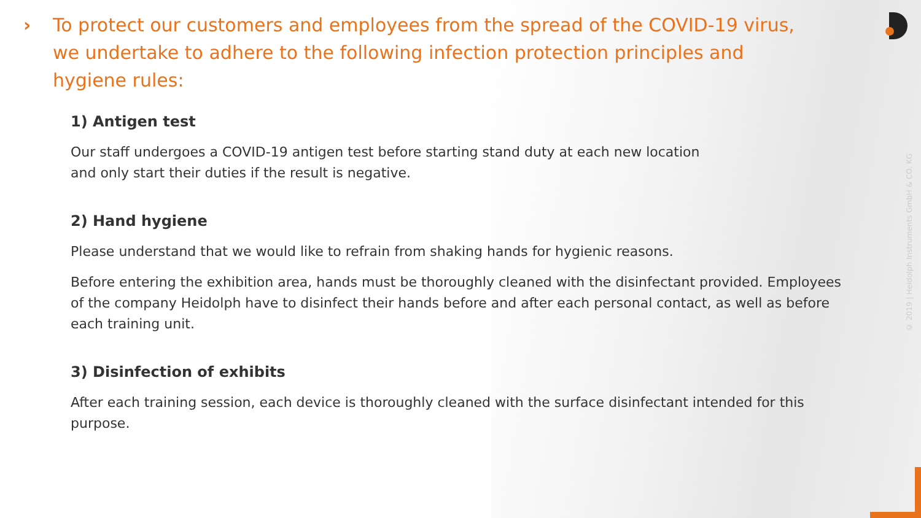› To protect our customers and employees from the spread of the COVID-19 virus, we undertake to adhere to the following infection protection principles and hygiene rules:
1) Antigen test
Our staff undergoes a COVID-19 antigen test before starting stand duty at each new location
and only start their duties if the result is negative.
2) Hand hygiene
Please understand that we would like to refrain from shaking hands for hygienic reasons.
Before entering the exhibition area, hands must be thoroughly cleaned with the disinfectant provided. Employees of the company Heidolph have to disinfect their hands before and after each personal contact, as well as before each training unit.
3) Disinfection of exhibits
After each training session, each device is thoroughly cleaned with the surface disinfectant intended for this purpose.
© 2019 | Heidolph Instruments GmbH & CO. KG